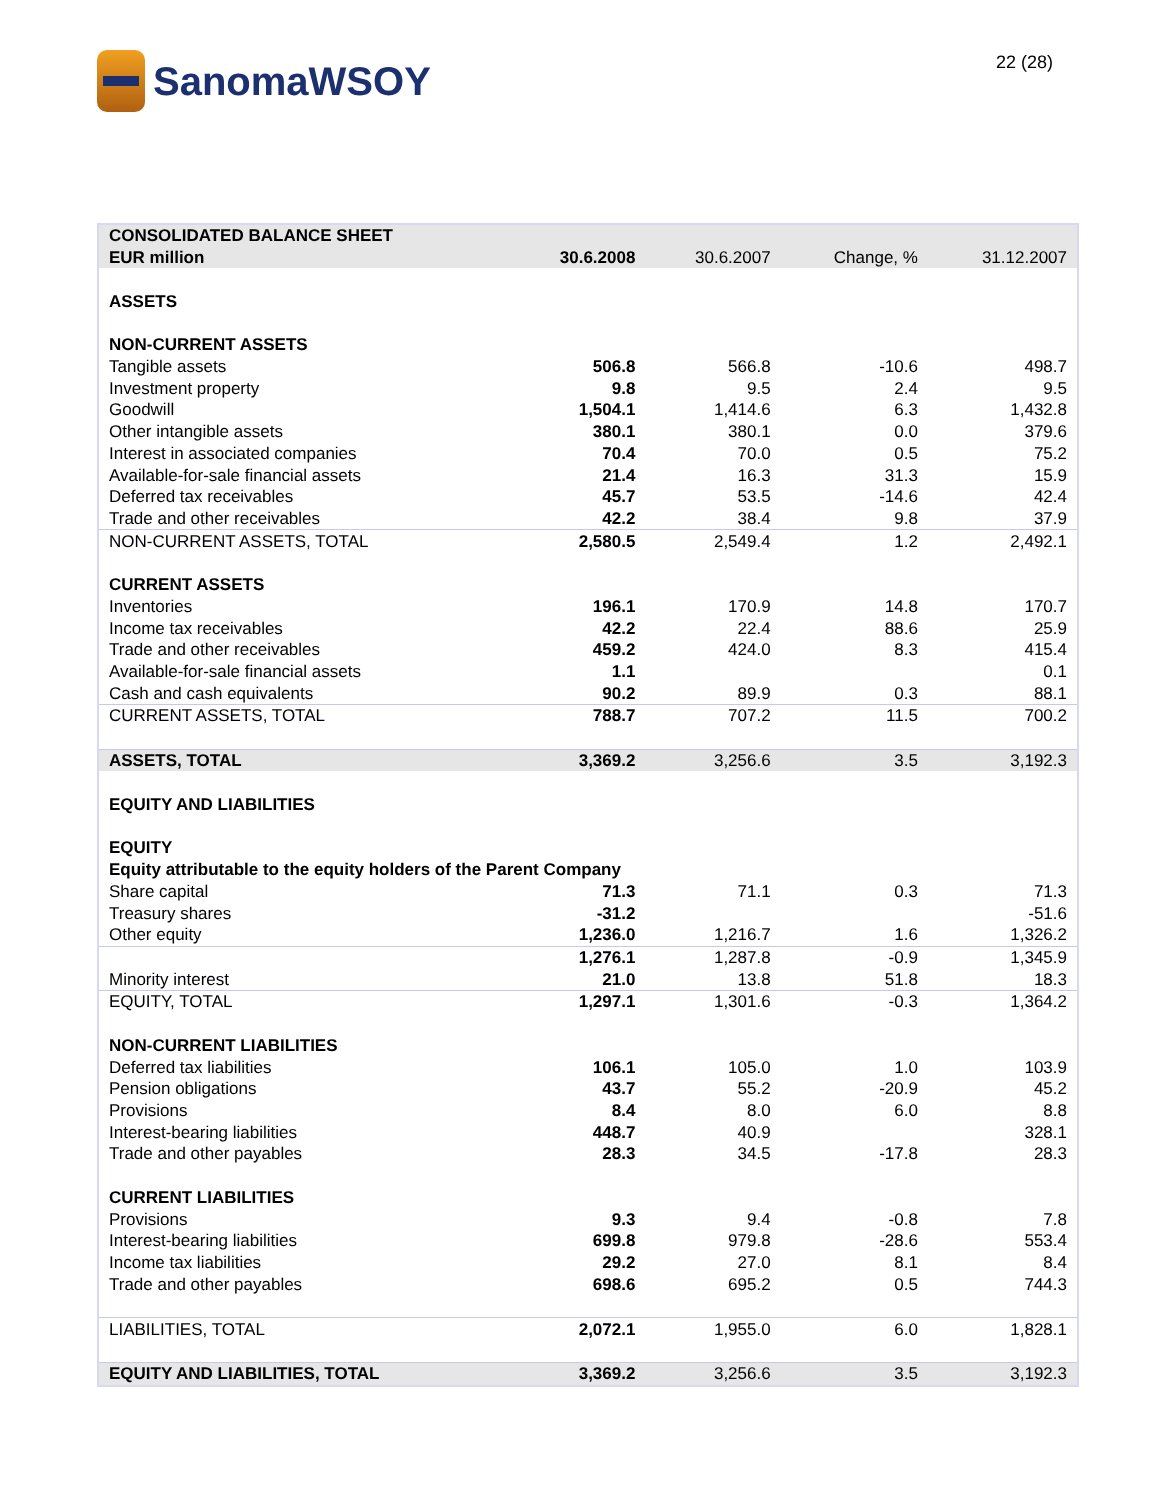SanomaWSOY
22 (28)
| CONSOLIDATED BALANCE SHEET | | | | |
| --- | --- | --- | --- | --- |
| EUR million | 30.6.2008 | 30.6.2007 | Change, % | 31.12.2007 |
| ASSETS | | | | |
| NON-CURRENT ASSETS | | | | |
| Tangible assets | 506.8 | 566.8 | -10.6 | 498.7 |
| Investment property | 9.8 | 9.5 | 2.4 | 9.5 |
| Goodwill | 1,504.1 | 1,414.6 | 6.3 | 1,432.8 |
| Other intangible assets | 380.1 | 380.1 | 0.0 | 379.6 |
| Interest in associated companies | 70.4 | 70.0 | 0.5 | 75.2 |
| Available-for-sale financial assets | 21.4 | 16.3 | 31.3 | 15.9 |
| Deferred tax receivables | 45.7 | 53.5 | -14.6 | 42.4 |
| Trade and other receivables | 42.2 | 38.4 | 9.8 | 37.9 |
| NON-CURRENT ASSETS, TOTAL | 2,580.5 | 2,549.4 | 1.2 | 2,492.1 |
| CURRENT ASSETS | | | | |
| Inventories | 196.1 | 170.9 | 14.8 | 170.7 |
| Income tax receivables | 42.2 | 22.4 | 88.6 | 25.9 |
| Trade and other receivables | 459.2 | 424.0 | 8.3 | 415.4 |
| Available-for-sale financial assets | 1.1 | | | 0.1 |
| Cash and cash equivalents | 90.2 | 89.9 | 0.3 | 88.1 |
| CURRENT ASSETS, TOTAL | 788.7 | 707.2 | 11.5 | 700.2 |
| ASSETS, TOTAL | 3,369.2 | 3,256.6 | 3.5 | 3,192.3 |
| EQUITY AND LIABILITIES | | | | |
| EQUITY | | | | |
| Equity attributable to the equity holders of the Parent Company | | | | |
| Share capital | 71.3 | 71.1 | 0.3 | 71.3 |
| Treasury shares | -31.2 | | | -51.6 |
| Other equity | 1,236.0 | 1,216.7 | 1.6 | 1,326.2 |
| | 1,276.1 | 1,287.8 | -0.9 | 1,345.9 |
| Minority interest | 21.0 | 13.8 | 51.8 | 18.3 |
| EQUITY, TOTAL | 1,297.1 | 1,301.6 | -0.3 | 1,364.2 |
| NON-CURRENT LIABILITIES | | | | |
| Deferred tax liabilities | 106.1 | 105.0 | 1.0 | 103.9 |
| Pension obligations | 43.7 | 55.2 | -20.9 | 45.2 |
| Provisions | 8.4 | 8.0 | 6.0 | 8.8 |
| Interest-bearing liabilities | 448.7 | 40.9 | | 328.1 |
| Trade and other payables | 28.3 | 34.5 | -17.8 | 28.3 |
| CURRENT LIABILITIES | | | | |
| Provisions | 9.3 | 9.4 | -0.8 | 7.8 |
| Interest-bearing liabilities | 699.8 | 979.8 | -28.6 | 553.4 |
| Income tax liabilities | 29.2 | 27.0 | 8.1 | 8.4 |
| Trade and other payables | 698.6 | 695.2 | 0.5 | 744.3 |
| LIABILITIES, TOTAL | 2,072.1 | 1,955.0 | 6.0 | 1,828.1 |
| EQUITY AND LIABILITIES, TOTAL | 3,369.2 | 3,256.6 | 3.5 | 3,192.3 |